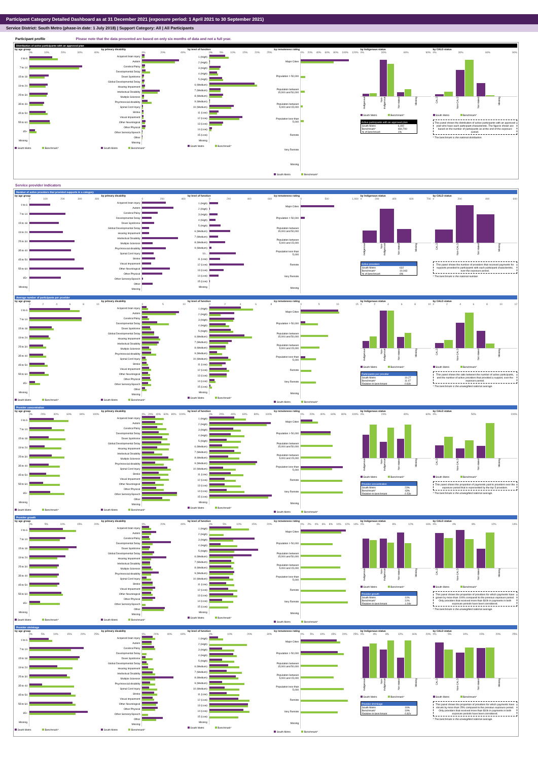Participant Category Detailed Dashboard as at 31 December 2021 (exposure period: 1 April 2021 to 30 September 2021)
Service District: South Metro (phase-in date: 1 July 2018) | Support Category: All | All Participants
Participant profile Please note that the data presented are based on only six months of data and not a full year.
Distribution of active participants with an approved plan
by age group
0% 10% 20% 30% 40%
0 to 6
7 to 14
15 to 18
19 to 24
25 to 34
35 to 44
45 to 54
55 to 64
65+
Missing
South Metro Benchmark*
by primary disability
0% 20% 40%
Acquired brain injury
Autism
Cerebral Palsy
Developmental Delay
Down Syndrome
Global Developmental Delay
Hearing Impairment
Intellectual Disability
Multiple Sclerosis
Psychosocial disability
Spinal Cord Injury
Stroke
Visual Impairment
Other Neurological
Other Physical
Other Sensory/Speech
Other
Missing
South Metro Benchmark*
by level of function
0% 5% 10% 15% 20% 25%
1 (High)
2 (High)
3 (High)
4 (High)
5 (High)
6 (Medium)
7 (Medium)
8 (Medium)
9 (Medium)
10 (Medium)
11 (Low)
12 (Low)
13 (Low)
14 (Low)
15 (Low)
Missing
South Metro Benchmark*
by remoteness rating
0% 20% 40% 60% 80% 100% 120%
Major Cities
Population > 50,000
Population between 15,000 and 50,000
Population between 5,000 and 15,000
Population less than 5,000
Remote
Very Remote
Missing
South Metro Benchmark*
by Indigenous status
0% 30% 60% 90%
Indigenous Non-indigenous Not stated Missing
South Metro Benchmark*
Active participants with an approved plan
| South Metro | 6,492 |
| Benchmark* | 484,700 |
| % of benchmark | 1% |
by CALD status
0% 30% 60% 90%
CALD Non-CALD Not stated Missing
South Metro Benchmark*
This panel shows the distribution of active participants with an approved plan who have each participant characteristic. The figures shown are based on the number of participants as at the end of the exposure period.
* The benchmark is the national distribution.
Service provider indicators
Number of active providers that provided supports in a category
by age group
0 100 200 300 400
0 to 6
7 to 14
15 to 18
19 to 24
25 to 34
35 to 44
45 to 54
55 to 64
65+
Missing
by primary disability
0 200 400
Acquired brain injury
Autism
Cerebral Palsy
Developmental Delay
Down Syndrome
Global Developmental Delay
Hearing Impairment
Intellectual Disability
Multiple Sclerosis
Psychosocial disability
Spinal Cord Injury
Stroke
Visual Impairment
Other Neurological
Other Physical
Other Sensory/Speech
Other
Missing
by level of function
0 200 400 600
1 (High)
2 (High)
3 (High)
4 (High)
5 (High)
6 (Medium)
7 (Medium)
8 (Medium)
9 (Medium)
10...
11 (Low)
12 (Low)
13 (Low)
14 (Low)
15 (Low)
Missing
by remoteness rating
0 500 1,000
Major Cities
Population > 50,000
Population between 15,000 and 50,000
Population between 5,000 and 15,000
Population less than 5,000
Remote
Very Remote
Missing
by Indigenous status
0 200 400 600 700
Indigenous Non-indigenous Not stated Missing
Active providers
| South Metro | 632 |
| Benchmark* | 10,043 |
| % of benchmark | 6% |
by CALD status
0 200 400 600
CALD Non-CALD Not stated Missing
This panel shows the number of providers that received payments for supports provided to participants with each participant characteristic, over the exposure period.
* The benchmark is the national number.
Average number of participants per provider
by age group
02468 10
0 to 6
7 to 14
15 to 18
19 to 24
25 to 34
35 to 44
45 to 54
55 to 64
65+
Missing
South Metro Benchmark*
by primary disability
05 10
Acquired brain injury
Autism
Cerebral Palsy
Developmental Delay
Down Syndrome
Global Developmental Delay
Hearing Impairment
Intellectual Disability
Multiple Sclerosis
Psychosocial disability
Spinal Cord Injury
Stroke
Visual Impairment
Other Neurological
Other Physical
Other Sensory/Speech
Other
Missing
South Metro Benchmark*
by level of function
02468
1 (High)
2 (High)
3 (High)
4 (High)
5 (High)
6 (Medium)
7 (Medium)
8 (Medium)
9 (Medium)
10 (Medium)
11 (Low)
12 (Low)
13 (Low)
14 (Low)
15 (Low)
Missing
South Metro Benchmark*
by remoteness rating
05 10 15
Major Cities
Population > 50,000
Population between 15,000 and 50,000
Population between 5,000 and 15,000
Population less than 5,000
Remote
Very Remote
Missing
South Metro Benchmark*
by Indigenous status
02468 10
Indigenous Non-indigenous Not stated Missing
South Metro Benchmark*
Participants per provider
| South Metro | 10.27 |
| Benchmark* | 11.07 |
| Relative to benchmark | 0.93x |
by CALD status
02468 10 12
CALD Non-CALD Not stated Missing
South Metro Benchmark*
This panel shows the ratio between the number of active participants, and the number of active providers that provided a support, over the exposure period.
* The benchmark is the unweighted national average.
Provider concentration
by age group
0% 20% 40% 60% 80% 100%
0 to 6
7 to 14
15 to 18
19 to 24
25 to 34
35 to 44
45 to 54
55 to 64
65+
Missing
South Metro Benchmark*
by primary disability
0% 20% 40% 60% 80% 100%
Acquired brain injury
Autism
Cerebral Palsy
Developmental Delay
Down Syndrome
Global Developmental Delay
Hearing Impairment
Intellectual Disability
Multiple Sclerosis
Psychosocial disability
Spinal Cord Injury
Stroke
Visual Impairment
Other Neurological
Other Physical
Other Sensory/Speech
Other
Missing
South Metro Benchmark*
by level of function
0% 20% 40% 60% 80% 100%
1 (High)
2 (High)
3 (High)
4 (High)
5 (High)
6 (Medium)
7 (Medium)
8 (Medium)
9 (Medium)
10 (Medium)
11 (Low)
12 (Low)
13 (Low)
14 (Low)
15 (Low)
Missing
South Metro Benchmark*
by remoteness rating
0% 20% 40% 60% 80% 100%
Major Cities
Population > 50,000
Population between 15,000 and 50,000
Population between 5,000 and 15,000
Population less than 5,000
Remote
Very Remote
Missing
South Metro Benchmark*
by Indigenous status
0% 20% 40% 60%
Indigenous Non-indigenous Not stated Missing
South Metro Benchmark*
Provider concentration
| South Metro | 23% |
| Benchmark* | 43% |
| Relative to benchmark | 0.53x |
by CALD status
0% 50% 100%
CALD Non-CALD Not stated Missing
South Metro Benchmark*
This panel shows the proportion of payments paid to providers over the exposure period that is represented by the top 5 providers.
* The benchmark is the unweighted national average.
Provider growth
by age group
0% 5% 10% 15% 20%
0 to 6
7 to 14
15 to 18
19 to 24
25 to 34
35 to 44
45 to 54
55 to 64
65+
Missing
South Metro Benchmark*
by primary disability
0% 20% 40%
Acquired brain injury
Autism
Cerebral Palsy
Developmental Delay
Down Syndrome
Global Developmental Delay
Hearing Impairment
Intellectual Disability
Multiple Sclerosis
Psychosocial disability
Spinal Cord Injury
Stroke
Visual Impairment
Other Neurological
Other Physical
Other Sensory/Speech
Other
Missing
South Metro Benchmark*
by level of function
0% 5% 10% 15% 20%
1 (High)
2 (High)
3 (High)
4 (High)
5 (High)
6 (Medium)
7 (Medium)
8 (Medium)
9 (Medium)
10 (Medium)
11 (Low)
12 (Low)
13 (Low)
14 (Low)
15 (Low)
Missing
South Metro Benchmark*
by remoteness rating
0% 2% 4% 6% 8% 10% 12% 14%
Major Cities
Population > 50,000
Population between 15,000 and 50,000
Population between 5,000 and 15,000
Population less than 5,000
Remote
Very Remote
Missing
South Metro Benchmark*
by Indigenous status
0% 4% 8% 12% 16%
Indigenous Non-indigenous Not stated Missing
South Metro Benchmark*
Provider growth
| South Metro | 11% |
| Benchmark* | 11% |
| Relative to benchmark | 1.04x |
by CALD status
0% 4% 8% 12% 14%
CALD Non-CALD Not stated Missing
South Metro Benchmark*
This panel shows the proportion of providers for which payments have grown by more than 100% compared to the previous exposure period. Only providers that received more than $10k in payments in both exposure periods have been considered.
* The benchmark is the unweighted national average.
Provider shrinkage
by age group
0% 5% 10% 15% 20% 25%
0 to 6
7 to 14
15 to 18
19 to 24
25 to 34
35 to 44
45 to 54
55 to 64
65+
Missing
South Metro Benchmark*
by primary disability
0% 20% 40% 60%
Acquired brain injury
Autism
Cerebral Palsy
Developmental Delay
Down Syndrome
Global Developmental Delay
Hearing Impairment
Intellectual Disability
Multiple Sclerosis
Psychosocial disability
Spinal Cord Injury
Stroke
Visual Impairment
Other Neurological
Other Physical
Other Sensory/Speech
Other
Missing
South Metro Benchmark*
by level of function
0% 10% 20% 30%
1 (High)
2 (High)
3 (High)
4 (High)
5 (High)
6 (Medium)
7 (Medium)
8 (Medium)
9 (Medium)
10 (Medium)
11 (Low)
12 (Low)
13 (Low)
14 (Low)
15 (Low)
Missing
South Metro Benchmark*
by remoteness rating
0% 5% 10% 15% 20% 25%
Major Cities
Population > 50,000
Population between 15,000 and 50,000
Population between 5,000 and 15,000
Population less than 5,000
Remote
Very Remote
Missing
South Metro Benchmark*
by Indigenous status
0% 4% 8% 12% 16% 20%
Indigenous Non-indigenous Not stated Missing
South Metro Benchmark*
Provider shrinkage
| South Metro | 16% |
| Benchmark* | 19% |
| Relative to benchmark | 0.82x |
by CALD status
0% 5% 10% 15% 20% 25%
CALD Non-CALD Not stated Missing
South Metro Benchmark*
This panel shows the proportion of providers for which payments have shrunk by more than 25% compared to the previous exposure period. Only providers that received more than $10k in payments in both exposure periods have been considered.
* The benchmark is the unweighted national average.